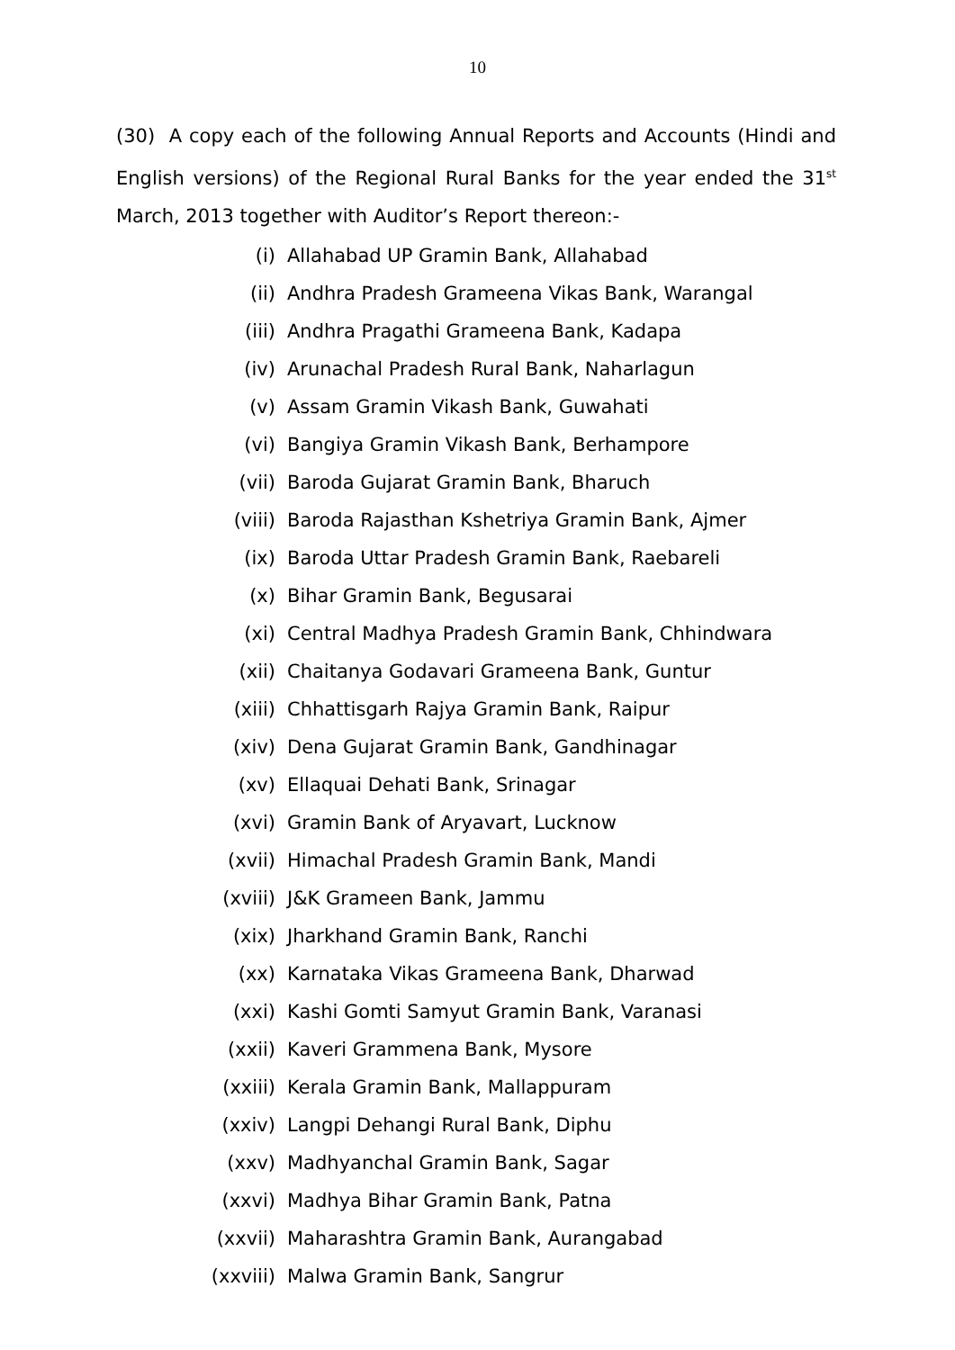10
(30) A copy each of the following Annual Reports and Accounts (Hindi and English versions) of the Regional Rural Banks for the year ended the 31<sup>st</sup> March, 2013 together with Auditor’s Report thereon:-
(i) Allahabad UP Gramin Bank, Allahabad
(ii) Andhra Pradesh Grameena Vikas Bank, Warangal
(iii) Andhra Pragathi Grameena Bank, Kadapa
(iv) Arunachal Pradesh Rural Bank, Naharlagun
(v) Assam Gramin Vikash Bank, Guwahati
(vi) Bangiya Gramin Vikash Bank, Berhampore
(vii) Baroda Gujarat Gramin Bank, Bharuch
(viii) Baroda Rajasthan Kshetriya Gramin Bank, Ajmer
(ix) Baroda Uttar Pradesh Gramin Bank, Raebareli
(x) Bihar Gramin Bank, Begusarai
(xi) Central Madhya Pradesh Gramin Bank, Chhindwara
(xii) Chaitanya Godavari Grameena Bank, Guntur
(xiii) Chhattisgarh Rajya Gramin Bank, Raipur
(xiv) Dena Gujarat Gramin Bank, Gandhinagar
(xv) Ellaquai Dehati Bank, Srinagar
(xvi) Gramin Bank of Aryavart, Lucknow
(xvii) Himachal Pradesh Gramin Bank, Mandi
(xviii) J&K Grameen Bank, Jammu
(xix) Jharkhand Gramin Bank, Ranchi
(xx) Karnataka Vikas Grameena Bank, Dharwad
(xxi) Kashi Gomti Samyut Gramin Bank, Varanasi
(xxii) Kaveri Grammena Bank, Mysore
(xxiii) Kerala Gramin Bank, Mallappuram
(xxiv) Langpi Dehangi Rural Bank, Diphu
(xxv) Madhyanchal Gramin Bank, Sagar
(xxvi) Madhya Bihar Gramin Bank, Patna
(xxvii) Maharashtra Gramin Bank, Aurangabad
(xxviii) Malwa Gramin Bank, Sangrur